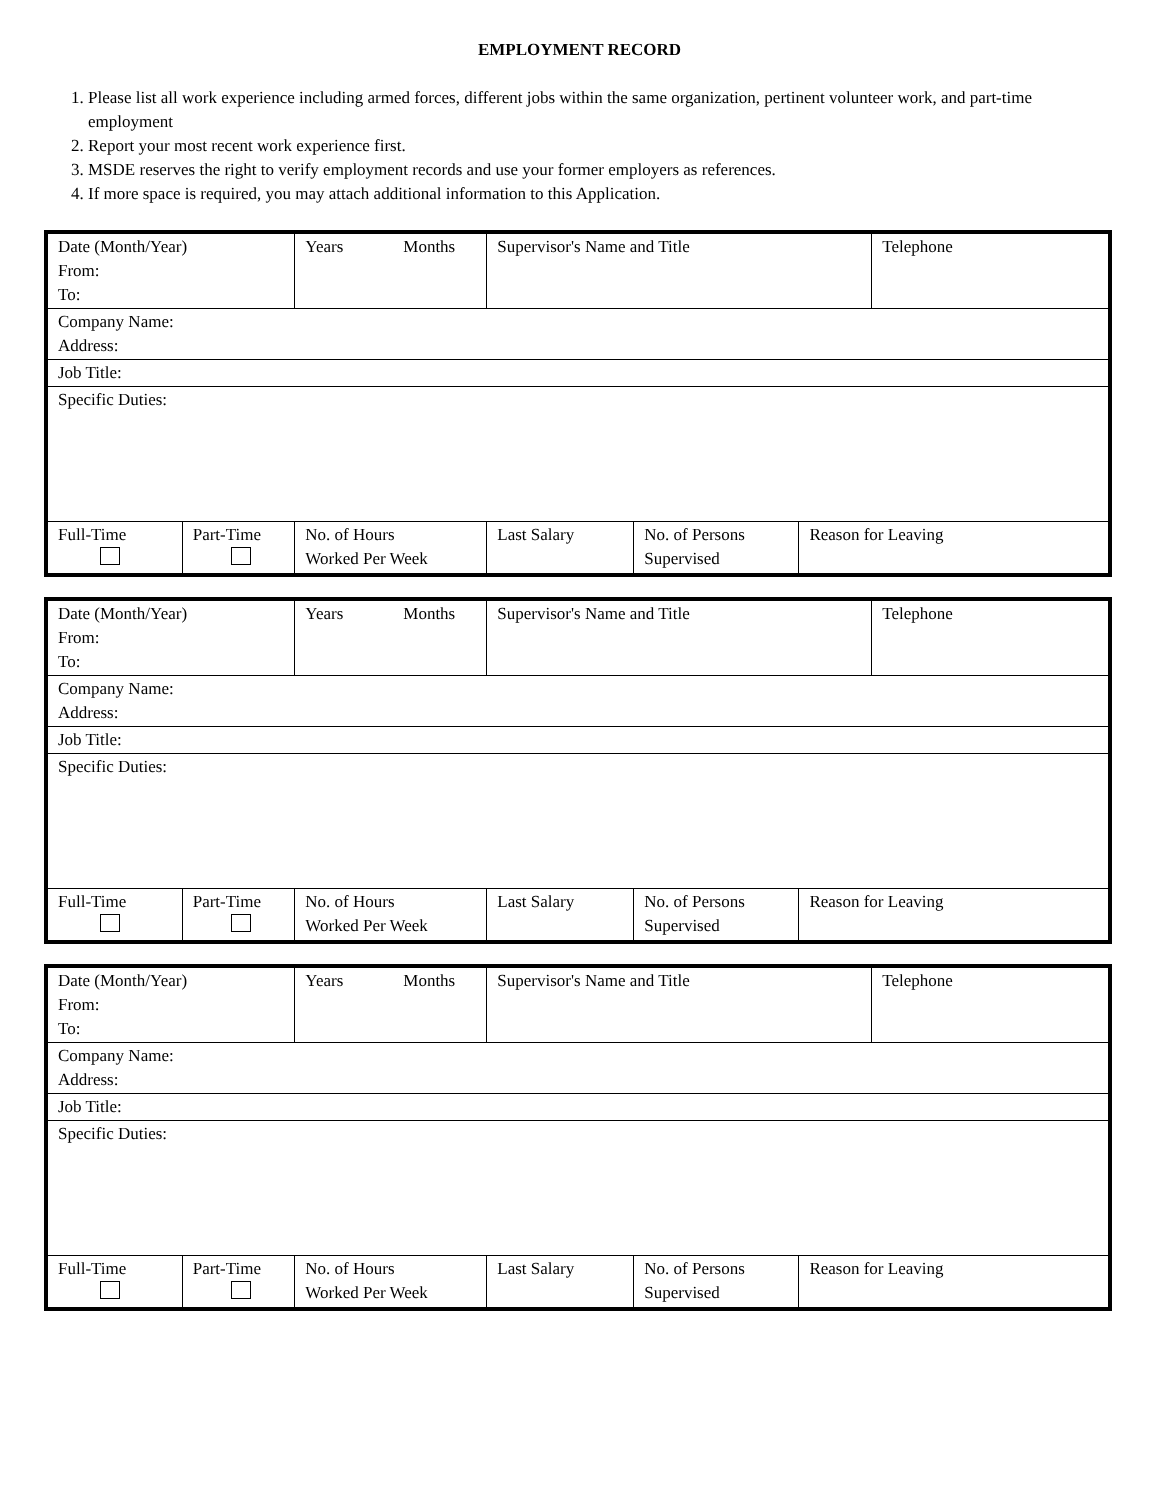EMPLOYMENT RECORD
1. Please list all work experience including armed forces, different jobs within the same organization, pertinent volunteer work, and part-time employment
2. Report your most recent work experience first.
3. MSDE reserves the right to verify employment records and use your former employers as references.
4. If more space is required, you may attach additional information to this Application.
| Date (Month/Year) From: To: | | Years Months | Supervisor's Name and Title | | | Telephone |
| Company Name: Address: | | | | | | |
| Job Title: | | | | | | |
| Specific Duties: | | | | | | |
| Full-Time | Part-Time | No. of Hours Worked Per Week | Last Salary | No. of Persons Supervised | Reason for Leaving | |
| Date (Month/Year) From: To: | | Years Months | Supervisor's Name and Title | | | Telephone |
| Company Name: Address: | | | | | | |
| Job Title: | | | | | | |
| Specific Duties: | | | | | | |
| Full-Time | Part-Time | No. of Hours Worked Per Week | Last Salary | No. of Persons Supervised | Reason for Leaving | |
| Date (Month/Year) From: To: | | Years Months | Supervisor's Name and Title | | | Telephone |
| Company Name: Address: | | | | | | |
| Job Title: | | | | | | |
| Specific Duties: | | | | | | |
| Full-Time | Part-Time | No. of Hours Worked Per Week | Last Salary | No. of Persons Supervised | Reason for Leaving | |